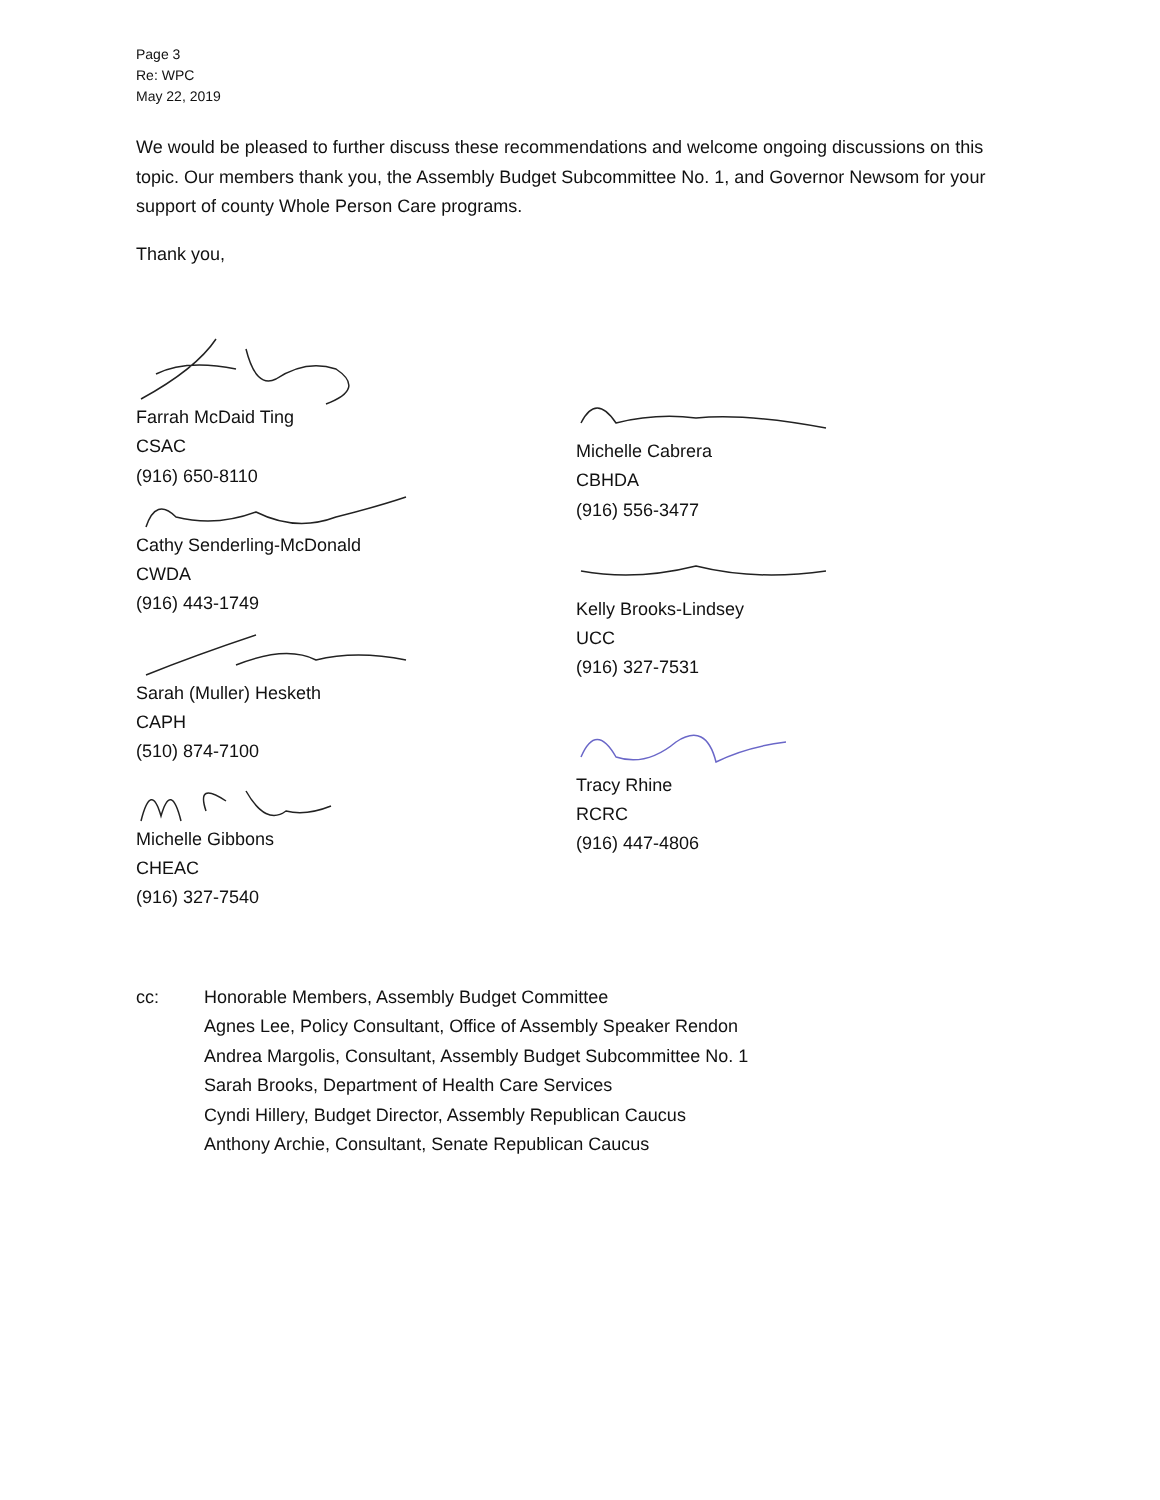Page 3
Re: WPC
May 22, 2019
We would be pleased to further discuss these recommendations and welcome ongoing discussions on this topic. Our members thank you, the Assembly Budget Subcommittee No. 1, and Governor Newsom for your support of county Whole Person Care programs.
Thank you,
Farrah McDaid Ting
CSAC
(916) 650-8110
Cathy Senderling-McDonald
CWDA
(916) 443-1749
Sarah (Muller) Hesketh
CAPH
(510) 874-7100
Michelle Gibbons
CHEAC
(916) 327-7540
Michelle Cabrera
CBHDA
(916) 556-3477
Kelly Brooks-Lindsey
UCC
(916) 327-7531
Tracy Rhine
RCRC
(916) 447-4806
cc: Honorable Members, Assembly Budget Committee
Agnes Lee, Policy Consultant, Office of Assembly Speaker Rendon
Andrea Margolis, Consultant, Assembly Budget Subcommittee No. 1
Sarah Brooks, Department of Health Care Services
Cyndi Hillery, Budget Director, Assembly Republican Caucus
Anthony Archie, Consultant, Senate Republican Caucus